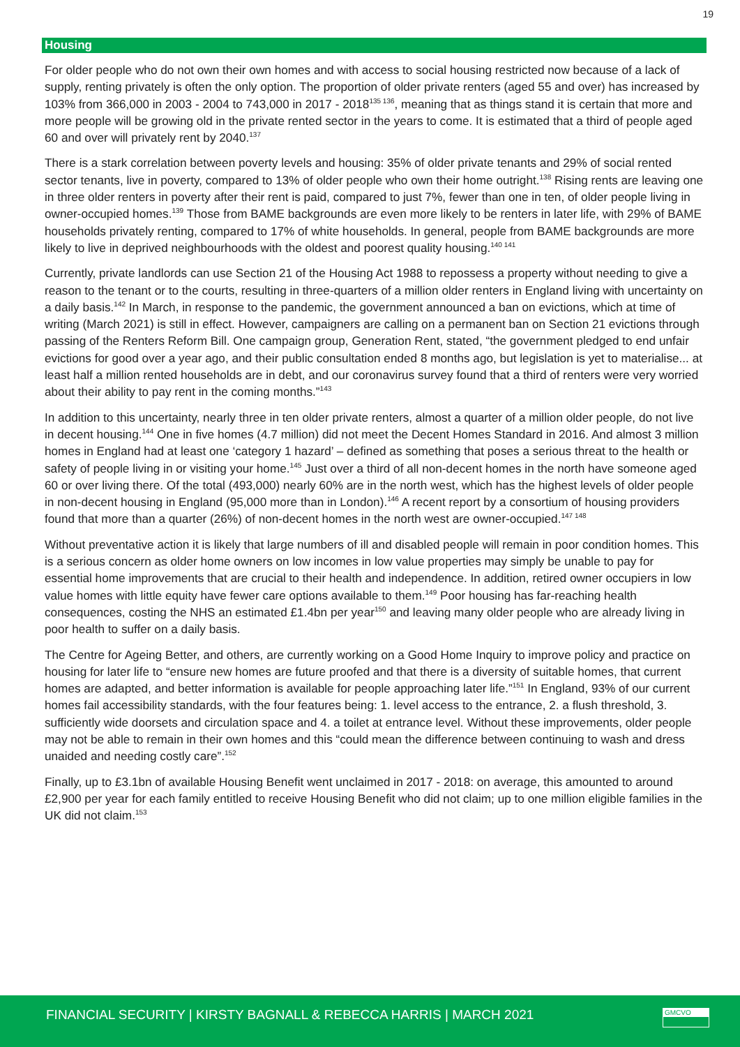19
Housing
For older people who do not own their own homes and with access to social housing restricted now because of a lack of supply, renting privately is often the only option. The proportion of older private renters (aged 55 and over) has increased by 103% from 366,000 in 2003 - 2004 to 743,000 in 2017 - 2018<sup>135 136</sup>, meaning that as things stand it is certain that more and more people will be growing old in the private rented sector in the years to come. It is estimated that a third of people aged 60 and over will privately rent by 2040.<sup>137</sup>
There is a stark correlation between poverty levels and housing: 35% of older private tenants and 29% of social rented sector tenants, live in poverty, compared to 13% of older people who own their home outright.<sup>138</sup> Rising rents are leaving one in three older renters in poverty after their rent is paid, compared to just 7%, fewer than one in ten, of older people living in owner-occupied homes.<sup>139</sup> Those from BAME backgrounds are even more likely to be renters in later life, with 29% of BAME households privately renting, compared to 17% of white households. In general, people from BAME backgrounds are more likely to live in deprived neighbourhoods with the oldest and poorest quality housing.<sup>140 141</sup>
Currently, private landlords can use Section 21 of the Housing Act 1988 to repossess a property without needing to give a reason to the tenant or to the courts, resulting in three-quarters of a million older renters in England living with uncertainty on a daily basis.<sup>142</sup> In March, in response to the pandemic, the government announced a ban on evictions, which at time of writing (March 2021) is still in effect. However, campaigners are calling on a permanent ban on Section 21 evictions through passing of the Renters Reform Bill. One campaign group, Generation Rent, stated, “the government pledged to end unfair evictions for good over a year ago, and their public consultation ended 8 months ago, but legislation is yet to materialise... at least half a million rented households are in debt, and our coronavirus survey found that a third of renters were very worried about their ability to pay rent in the coming months.”<sup>143</sup>
In addition to this uncertainty, nearly three in ten older private renters, almost a quarter of a million older people, do not live in decent housing.<sup>144</sup> One in five homes (4.7 million) did not meet the Decent Homes Standard in 2016. And almost 3 million homes in England had at least one ‘category 1 hazard’ – defined as something that poses a serious threat to the health or safety of people living in or visiting your home.<sup>145</sup> Just over a third of all non-decent homes in the north have someone aged 60 or over living there. Of the total (493,000) nearly 60% are in the north west, which has the highest levels of older people in non-decent housing in England (95,000 more than in London).<sup>146</sup> A recent report by a consortium of housing providers found that more than a quarter (26%) of non-decent homes in the north west are owner-occupied.<sup>147 148</sup>
Without preventative action it is likely that large numbers of ill and disabled people will remain in poor condition homes. This is a serious concern as older home owners on low incomes in low value properties may simply be unable to pay for essential home improvements that are crucial to their health and independence. In addition, retired owner occupiers in low value homes with little equity have fewer care options available to them.<sup>149</sup> Poor housing has far-reaching health consequences, costing the NHS an estimated £1.4bn per year<sup>150</sup> and leaving many older people who are already living in poor health to suffer on a daily basis.
The Centre for Ageing Better, and others, are currently working on a Good Home Inquiry to improve policy and practice on housing for later life to “ensure new homes are future proofed and that there is a diversity of suitable homes, that current homes are adapted, and better information is available for people approaching later life.”<sup>151</sup> In England, 93% of our current homes fail accessibility standards, with the four features being: 1. level access to the entrance, 2. a flush threshold, 3. sufficiently wide doorsets and circulation space and 4. a toilet at entrance level. Without these improvements, older people may not be able to remain in their own homes and this “could mean the difference between continuing to wash and dress unaided and needing costly care”.<sup>152</sup>
Finally, up to £3.1bn of available Housing Benefit went unclaimed in 2017 - 2018: on average, this amounted to around £2,900 per year for each family entitled to receive Housing Benefit who did not claim; up to one million eligible families in the UK did not claim.<sup>153</sup>
FINANCIAL SECURITY | KIRSTY BAGNALL & REBECCA HARRIS | MARCH 2021
GMCVO